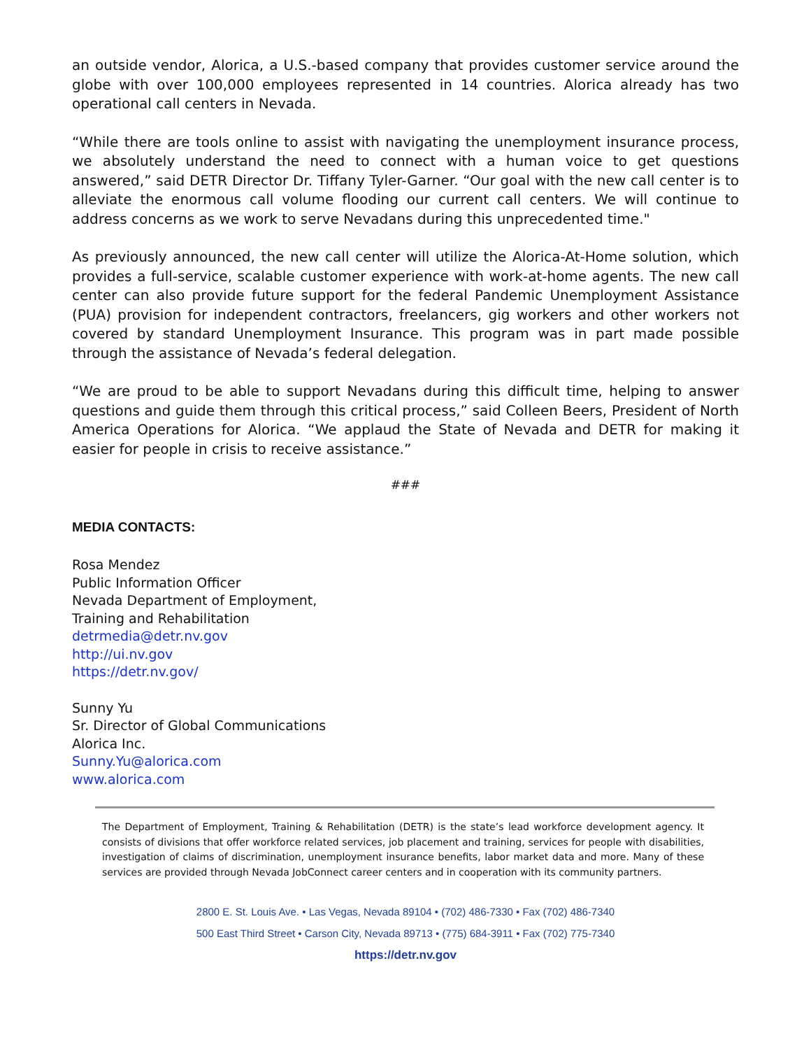an outside vendor, Alorica, a U.S.-based company that provides customer service around the globe with over 100,000 employees represented in 14 countries. Alorica already has two operational call centers in Nevada.
“While there are tools online to assist with navigating the unemployment insurance process, we absolutely understand the need to connect with a human voice to get questions answered,” said DETR Director Dr. Tiffany Tyler-Garner. “Our goal with the new call center is to alleviate the enormous call volume flooding our current call centers. We will continue to address concerns as we work to serve Nevadans during this unprecedented time."
As previously announced, the new call center will utilize the Alorica-At-Home solution, which provides a full-service, scalable customer experience with work-at-home agents. The new call center can also provide future support for the federal Pandemic Unemployment Assistance (PUA) provision for independent contractors, freelancers, gig workers and other workers not covered by standard Unemployment Insurance. This program was in part made possible through the assistance of Nevada’s federal delegation.
“We are proud to be able to support Nevadans during this difficult time, helping to answer questions and guide them through this critical process,” said Colleen Beers, President of North America Operations for Alorica. “We applaud the State of Nevada and DETR for making it easier for people in crisis to receive assistance.”
###
MEDIA CONTACTS:
Rosa Mendez
Public Information Officer
Nevada Department of Employment,
Training and Rehabilitation
detrmedia@detr.nv.gov
http://ui.nv.gov
https://detr.nv.gov/
Sunny Yu
Sr. Director of Global Communications
Alorica Inc.
Sunny.Yu@alorica.com
www.alorica.com
The Department of Employment, Training & Rehabilitation (DETR) is the state’s lead workforce development agency. It consists of divisions that offer workforce related services, job placement and training, services for people with disabilities, investigation of claims of discrimination, unemployment insurance benefits, labor market data and more. Many of these services are provided through Nevada JobConnect career centers and in cooperation with its community partners.
2800 E. St. Louis Ave. • Las Vegas, Nevada 89104 • (702) 486-7330 • Fax (702) 486-7340
500 East Third Street • Carson City, Nevada 89713 • (775) 684-3911 • Fax (702) 775-7340
https://detr.nv.gov